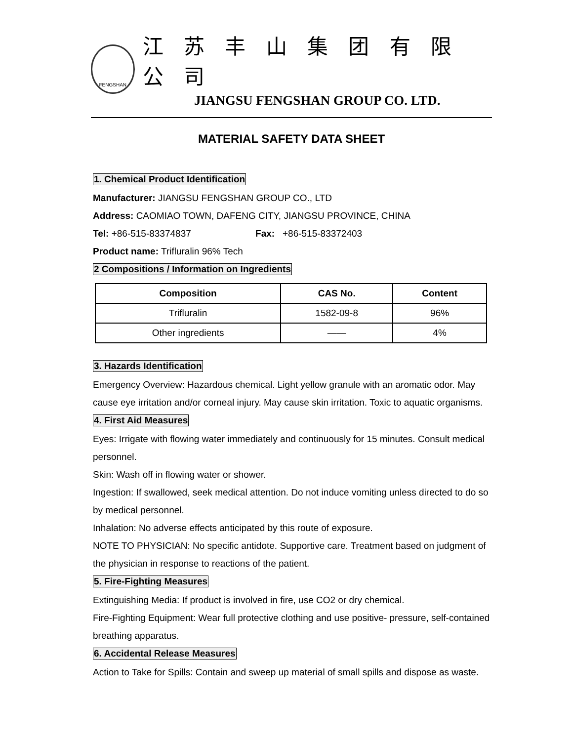FENGSHAN
江 苏 丰 山 集 团 有 限 公 司
JIANGSU FENGSHAN GROUP CO. LTD.
MATERIAL SAFETY DATA SHEET
1. Chemical Product Identification
Manufacturer: JIANGSU FENGSHAN GROUP CO., LTD
Address: CAOMIAO TOWN, DAFENG CITY, JIANGSU PROVINCE, CHINA
Tel: +86-515-83374837 Fax: +86-515-83372403
Product name: Trifluralin 96% Tech
2 Compositions / Information on Ingredients
| Composition | CAS No. | Content |
| --- | --- | --- |
| Trifluralin | 1582-09-8 | 96% |
| Other ingredients | —— | 4% |
3. Hazards Identification
Emergency Overview: Hazardous chemical. Light yellow granule with an aromatic odor. May cause eye irritation and/or corneal injury. May cause skin irritation. Toxic to aquatic organisms.
4. First Aid Measures
Eyes: Irrigate with flowing water immediately and continuously for 15 minutes. Consult medical personnel.
Skin: Wash off in flowing water or shower.
Ingestion: If swallowed, seek medical attention. Do not induce vomiting unless directed to do so by medical personnel.
Inhalation: No adverse effects anticipated by this route of exposure.
NOTE TO PHYSICIAN: No specific antidote. Supportive care. Treatment based on judgment of the physician in response to reactions of the patient.
5. Fire-Fighting Measures
Extinguishing Media: If product is involved in fire, use CO2 or dry chemical.
Fire-Fighting Equipment: Wear full protective clothing and use positive- pressure, self-contained breathing apparatus.
6. Accidental Release Measures
Action to Take for Spills: Contain and sweep up material of small spills and dispose as waste.